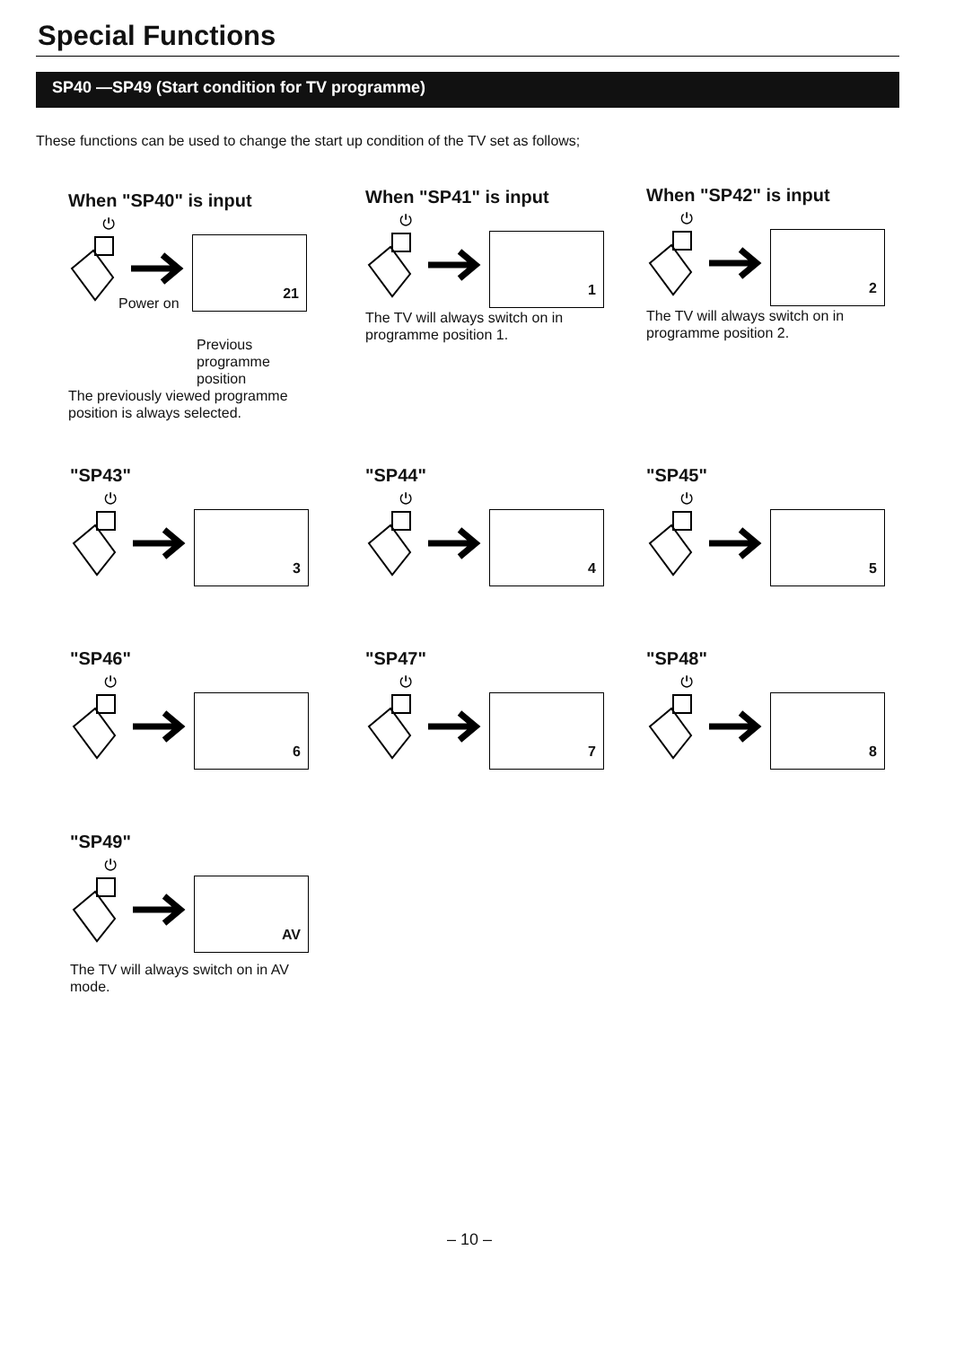Special Functions
SP40 —SP49 (Start condition for TV programme)
These functions can be used to change the start up condition of the TV set as follows;
When "SP40" is input
⏻
21
Power on
Previous
programme
position
The previously viewed programme position is always selected.
When "SP41" is input
⏻
1
The TV will always switch on in programme position 1.
When "SP42" is input
⏻
2
The TV will always switch on in programme position 2.
"SP43"
⏻
3
"SP44"
⏻
4
"SP45"
⏻
5
"SP46"
⏻
6
"SP47"
⏻
7
"SP48"
⏻
8
"SP49"
⏻
AV
The TV will always switch on in AV mode.
– 10 –